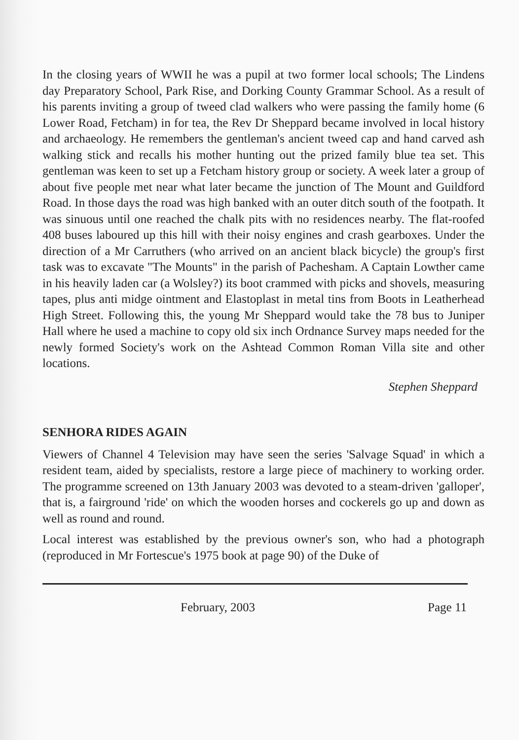In the closing years of WWII he was a pupil at two former local schools; The Lindens day Preparatory School, Park Rise, and Dorking County Grammar School. As a result of his parents inviting a group of tweed clad walkers who were passing the family home (6 Lower Road, Fetcham) in for tea, the Rev Dr Sheppard became involved in local history and archaeology. He remembers the gentleman's ancient tweed cap and hand carved ash walking stick and recalls his mother hunting out the prized family blue tea set. This gentleman was keen to set up a Fetcham history group or society. A week later a group of about five people met near what later became the junction of The Mount and Guildford Road. In those days the road was high banked with an outer ditch south of the footpath. It was sinuous until one reached the chalk pits with no residences nearby. The flat-roofed 408 buses laboured up this hill with their noisy engines and crash gearboxes. Under the direction of a Mr Carruthers (who arrived on an ancient black bicycle) the group's first task was to excavate "The Mounts" in the parish of Pachesham. A Captain Lowther came in his heavily laden car (a Wolsley?) its boot crammed with picks and shovels, measuring tapes, plus anti midge ointment and Elastoplast in metal tins from Boots in Leatherhead High Street. Following this, the young Mr Sheppard would take the 78 bus to Juniper Hall where he used a machine to copy old six inch Ordnance Survey maps needed for the newly formed Society's work on the Ashtead Common Roman Villa site and other locations.
Stephen Sheppard
SENHORA RIDES AGAIN
Viewers of Channel 4 Television may have seen the series 'Salvage Squad' in which a resident team, aided by specialists, restore a large piece of machinery to working order. The programme screened on 13th January 2003 was devoted to a steam-driven 'galloper', that is, a fairground 'ride' on which the wooden horses and cockerels go up and down as well as round and round.
Local interest was established by the previous owner's son, who had a photograph (reproduced in Mr Fortescue's 1975 book at page 90) of the Duke of
February, 2003 Page 11